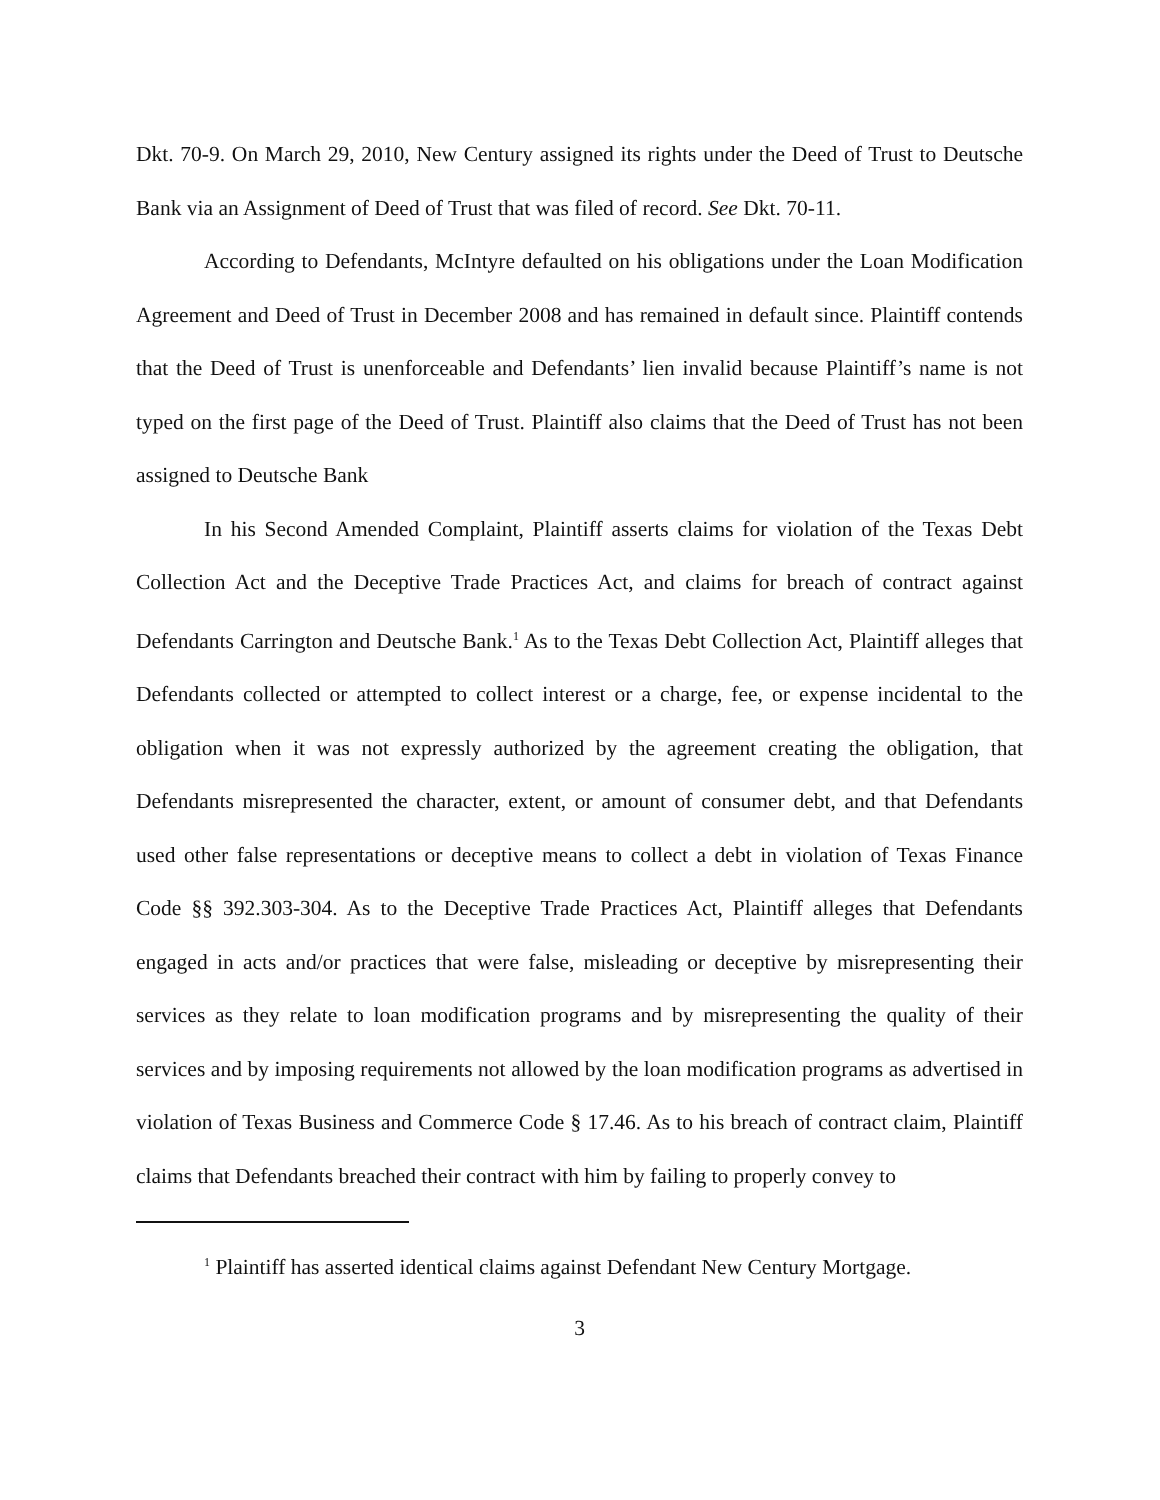Dkt. 70-9. On March 29, 2010, New Century assigned its rights under the Deed of Trust to Deutsche Bank via an Assignment of Deed of Trust that was filed of record. See Dkt. 70-11.
According to Defendants, McIntyre defaulted on his obligations under the Loan Modification Agreement and Deed of Trust in December 2008 and has remained in default since. Plaintiff contends that the Deed of Trust is unenforceable and Defendants’ lien invalid because Plaintiff’s name is not typed on the first page of the Deed of Trust. Plaintiff also claims that the Deed of Trust has not been assigned to Deutsche Bank
In his Second Amended Complaint, Plaintiff asserts claims for violation of the Texas Debt Collection Act and the Deceptive Trade Practices Act, and claims for breach of contract against Defendants Carrington and Deutsche Bank.<sup>1</sup> As to the Texas Debt Collection Act, Plaintiff alleges that Defendants collected or attempted to collect interest or a charge, fee, or expense incidental to the obligation when it was not expressly authorized by the agreement creating the obligation, that Defendants misrepresented the character, extent, or amount of consumer debt, and that Defendants used other false representations or deceptive means to collect a debt in violation of Texas Finance Code §§ 392.303-304. As to the Deceptive Trade Practices Act, Plaintiff alleges that Defendants engaged in acts and/or practices that were false, misleading or deceptive by misrepresenting their services as they relate to loan modification programs and by misrepresenting the quality of their services and by imposing requirements not allowed by the loan modification programs as advertised in violation of Texas Business and Commerce Code § 17.46. As to his breach of contract claim, Plaintiff claims that Defendants breached their contract with him by failing to properly convey to
<sup>1</sup> Plaintiff has asserted identical claims against Defendant New Century Mortgage.
3